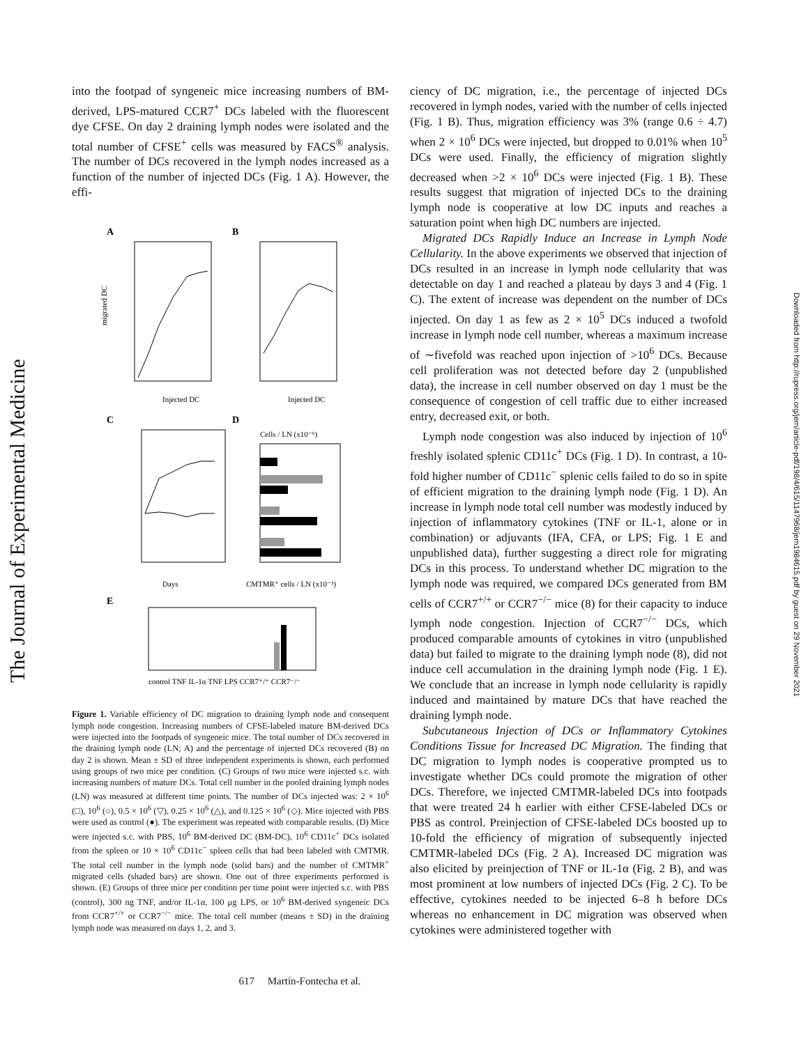The Journal of Experimental Medicine
Downloaded from http://rupress.org/jem/article-pdf/198/4/615/1147968/jem1984615.pdf by guest on 29 November 2021
into the footpad of syngeneic mice increasing numbers of BM-derived, LPS-matured CCR7<sup>+</sup> DCs labeled with the fluorescent dye CFSE. On day 2 draining lymph nodes were isolated and the total number of CFSE<sup>+</sup> cells was measured by FACS<sup>®</sup> analysis. The number of DCs recovered in the lymph nodes increased as a function of the number of injected DCs (Fig. 1 A). However, the effi-
A
B
migrated DC
Injected DC
Injected DC
C
D
Days
Cells / LN (x10⁻⁶)
CMTMR⁺ cells / LN (x10⁻³)
E
control TNF IL-1α TNF LPS CCR7⁺/⁺ CCR7⁻/⁻
Figure 1. Variable efficiency of DC migration to draining lymph node and consequent lymph node congestion. Increasing numbers of CFSE-labeled mature BM-derived DCs were injected into the footpads of syngeneic mice. The total number of DCs recovered in the draining lymph node (LN; A) and the percentage of injected DCs recovered (B) on day 2 is shown. Mean ± SD of three independent experiments is shown, each performed using groups of two mice per condition. (C) Groups of two mice were injected s.c. with increasing numbers of mature DCs. Total cell number in the pooled draining lymph nodes (LN) was measured at different time points. The number of DCs injected was: 2 × 10<sup>6</sup> (□), 10<sup>6</sup> (○), 0.5 × 10<sup>6</sup> (▽), 0.25 × 10<sup>6</sup> (△), and 0.125 × 10<sup>6</sup> (◇). Mice injected with PBS were used as control (●). The experiment was repeated with comparable results. (D) Mice were injected s.c. with PBS, 10<sup>6</sup> BM-derived DC (BM-DC), 10<sup>6</sup> CD11c<sup>+</sup> DCs isolated from the spleen or 10 × 10<sup>6</sup> CD11c<sup>−</sup> spleen cells that had been labeled with CMTMR. The total cell number in the lymph node (solid bars) and the number of CMTMR<sup>+</sup> migrated cells (shaded bars) are shown. One out of three experiments performed is shown. (E) Groups of three mice per condition per time point were injected s.c. with PBS (control), 300 ng TNF, and/or IL-1α, 100 μg LPS, or 10<sup>6</sup> BM-derived syngeneic DCs from CCR7<sup>+/+</sup> or CCR7<sup>−/−</sup> mice. The total cell number (means ± SD) in the draining lymph node was measured on days 1, 2, and 3.
ciency of DC migration, i.e., the percentage of injected DCs recovered in lymph nodes, varied with the number of cells injected (Fig. 1 B). Thus, migration efficiency was 3% (range 0.6 ÷ 4.7) when 2 × 10<sup>6</sup> DCs were injected, but dropped to 0.01% when 10<sup>5</sup> DCs were used. Finally, the efficiency of migration slightly decreased when >2 × 10<sup>6</sup> DCs were injected (Fig. 1 B). These results suggest that migration of injected DCs to the draining lymph node is cooperative at low DC inputs and reaches a saturation point when high DC numbers are injected.
Migrated DCs Rapidly Induce an Increase in Lymph Node Cellularity. In the above experiments we observed that injection of DCs resulted in an increase in lymph node cellularity that was detectable on day 1 and reached a plateau by days 3 and 4 (Fig. 1 C). The extent of increase was dependent on the number of DCs injected. On day 1 as few as 2 × 10<sup>5</sup> DCs induced a twofold increase in lymph node cell number, whereas a maximum increase of ∼fivefold was reached upon injection of >10<sup>6</sup> DCs. Because cell proliferation was not detected before day 2 (unpublished data), the increase in cell number observed on day 1 must be the consequence of congestion of cell traffic due to either increased entry, decreased exit, or both.
Lymph node congestion was also induced by injection of 10<sup>6</sup> freshly isolated splenic CD11c<sup>+</sup> DCs (Fig. 1 D). In contrast, a 10-fold higher number of CD11c<sup>−</sup> splenic cells failed to do so in spite of efficient migration to the draining lymph node (Fig. 1 D). An increase in lymph node total cell number was modestly induced by injection of inflammatory cytokines (TNF or IL-1, alone or in combination) or adjuvants (IFA, CFA, or LPS; Fig. 1 E and unpublished data), further suggesting a direct role for migrating DCs in this process. To understand whether DC migration to the lymph node was required, we compared DCs generated from BM cells of CCR7<sup>+/+</sup> or CCR7<sup>−/−</sup> mice (8) for their capacity to induce lymph node congestion. Injection of CCR7<sup>−/−</sup> DCs, which produced comparable amounts of cytokines in vitro (unpublished data) but failed to migrate to the draining lymph node (8), did not induce cell accumulation in the draining lymph node (Fig. 1 E). We conclude that an increase in lymph node cellularity is rapidly induced and maintained by mature DCs that have reached the draining lymph node.
Subcutaneous Injection of DCs or Inflammatory Cytokines Conditions Tissue for Increased DC Migration. The finding that DC migration to lymph nodes is cooperative prompted us to investigate whether DCs could promote the migration of other DCs. Therefore, we injected CMTMR-labeled DCs into footpads that were treated 24 h earlier with either CFSE-labeled DCs or PBS as control. Preinjection of CFSE-labeled DCs boosted up to 10-fold the efficiency of migration of subsequently injected CMTMR-labeled DCs (Fig. 2 A). Increased DC migration was also elicited by preinjection of TNF or IL-1α (Fig. 2 B), and was most prominent at low numbers of injected DCs (Fig. 2 C). To be effective, cytokines needed to be injected 6–8 h before DCs whereas no enhancement in DC migration was observed when cytokines were administered together with
617 Martín-Fontecha et al.